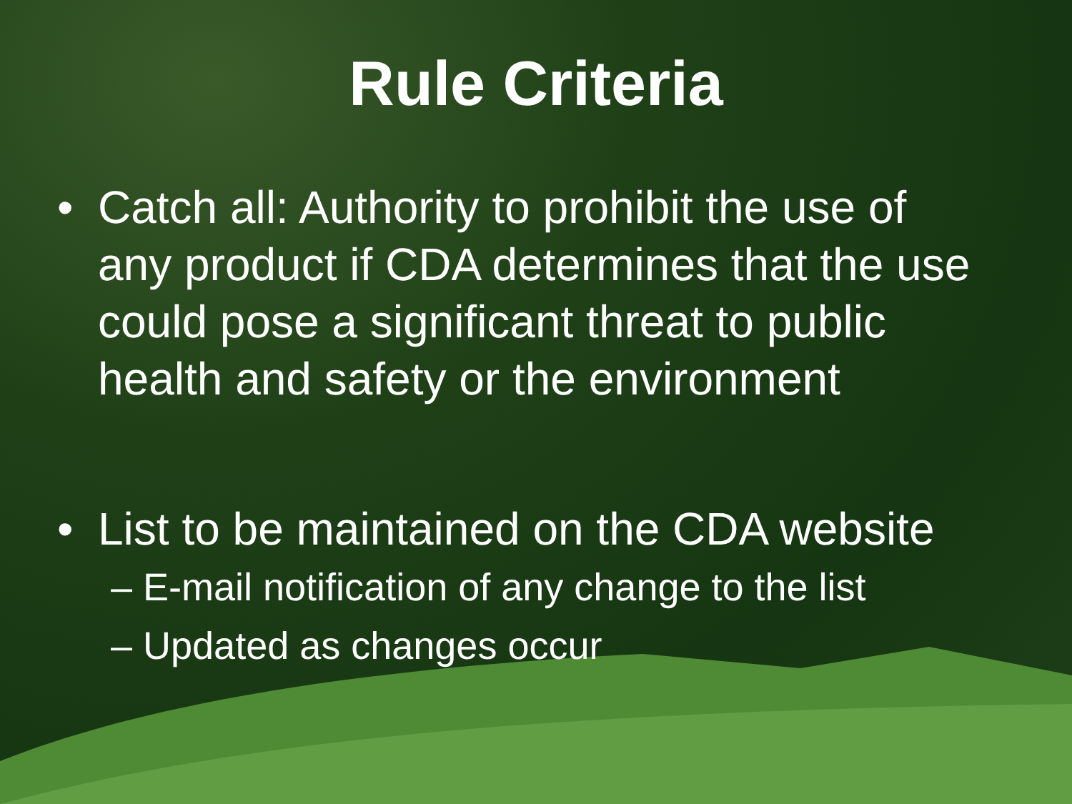Rule Criteria
• Catch all: Authority to prohibit the use of any product if CDA determines that the use could pose a significant threat to public health and safety or the environment
• List to be maintained on the CDA website
– E-mail notification of any change to the list
– Updated as changes occur